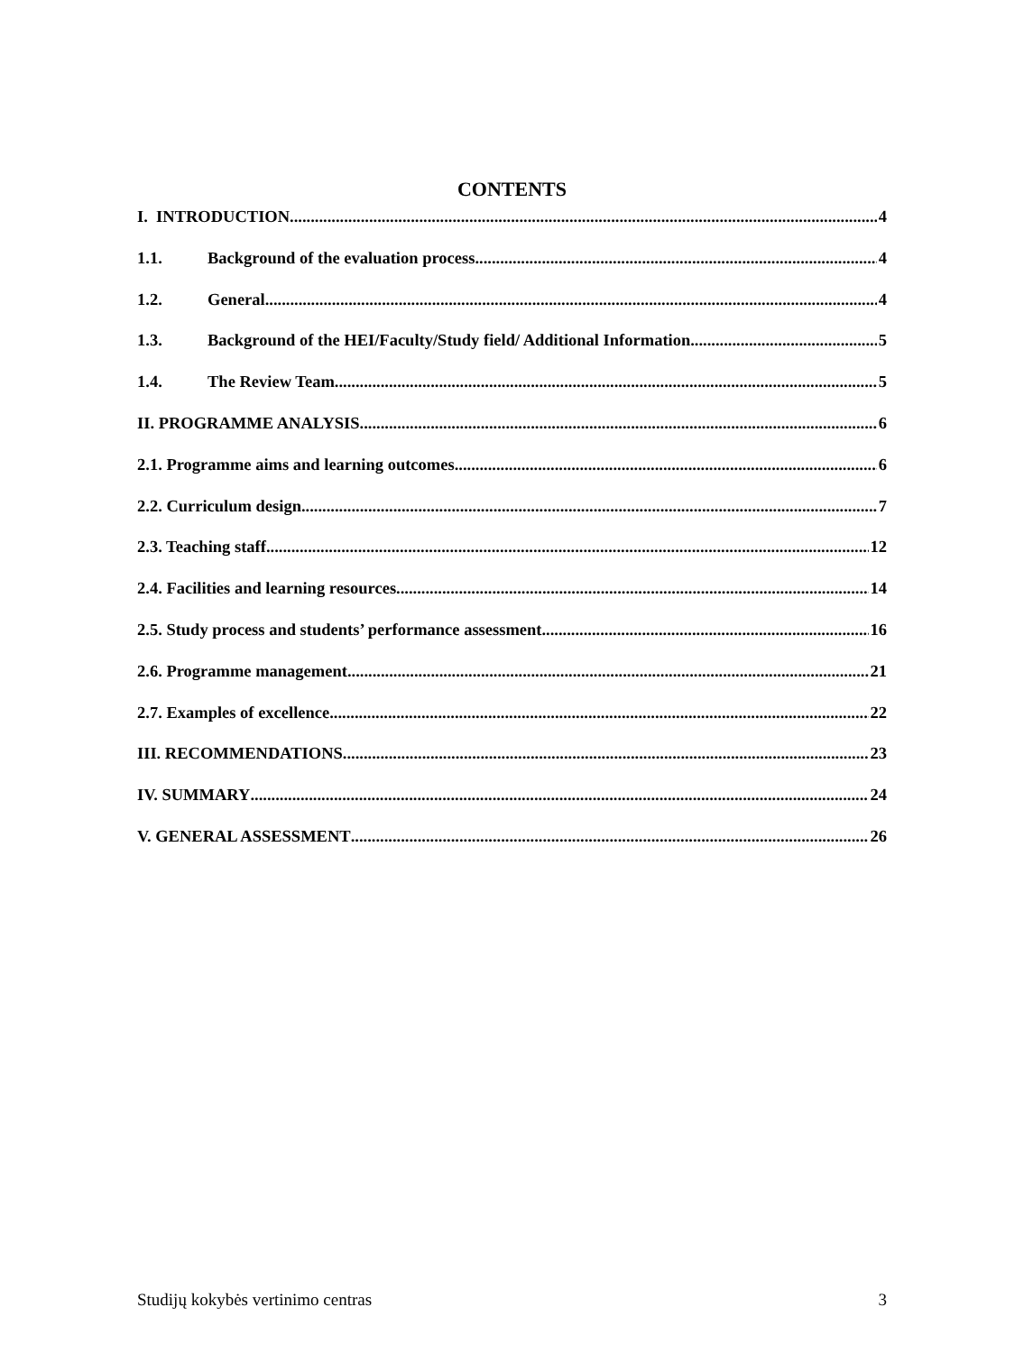CONTENTS
I. INTRODUCTION 4
1.1. Background of the evaluation process 4
1.2. General 4
1.3. Background of the HEI/Faculty/Study field/ Additional Information 5
1.4. The Review Team 5
II. PROGRAMME ANALYSIS 6
2.1. Programme aims and learning outcomes 6
2.2. Curriculum design 7
2.3. Teaching staff 12
2.4. Facilities and learning resources 14
2.5. Study process and students’ performance assessment 16
2.6. Programme management 21
2.7. Examples of excellence 22
III. RECOMMENDATIONS 23
IV. SUMMARY 24
V. GENERAL ASSESSMENT 26
Studijų kokybės vertinimo centras 3